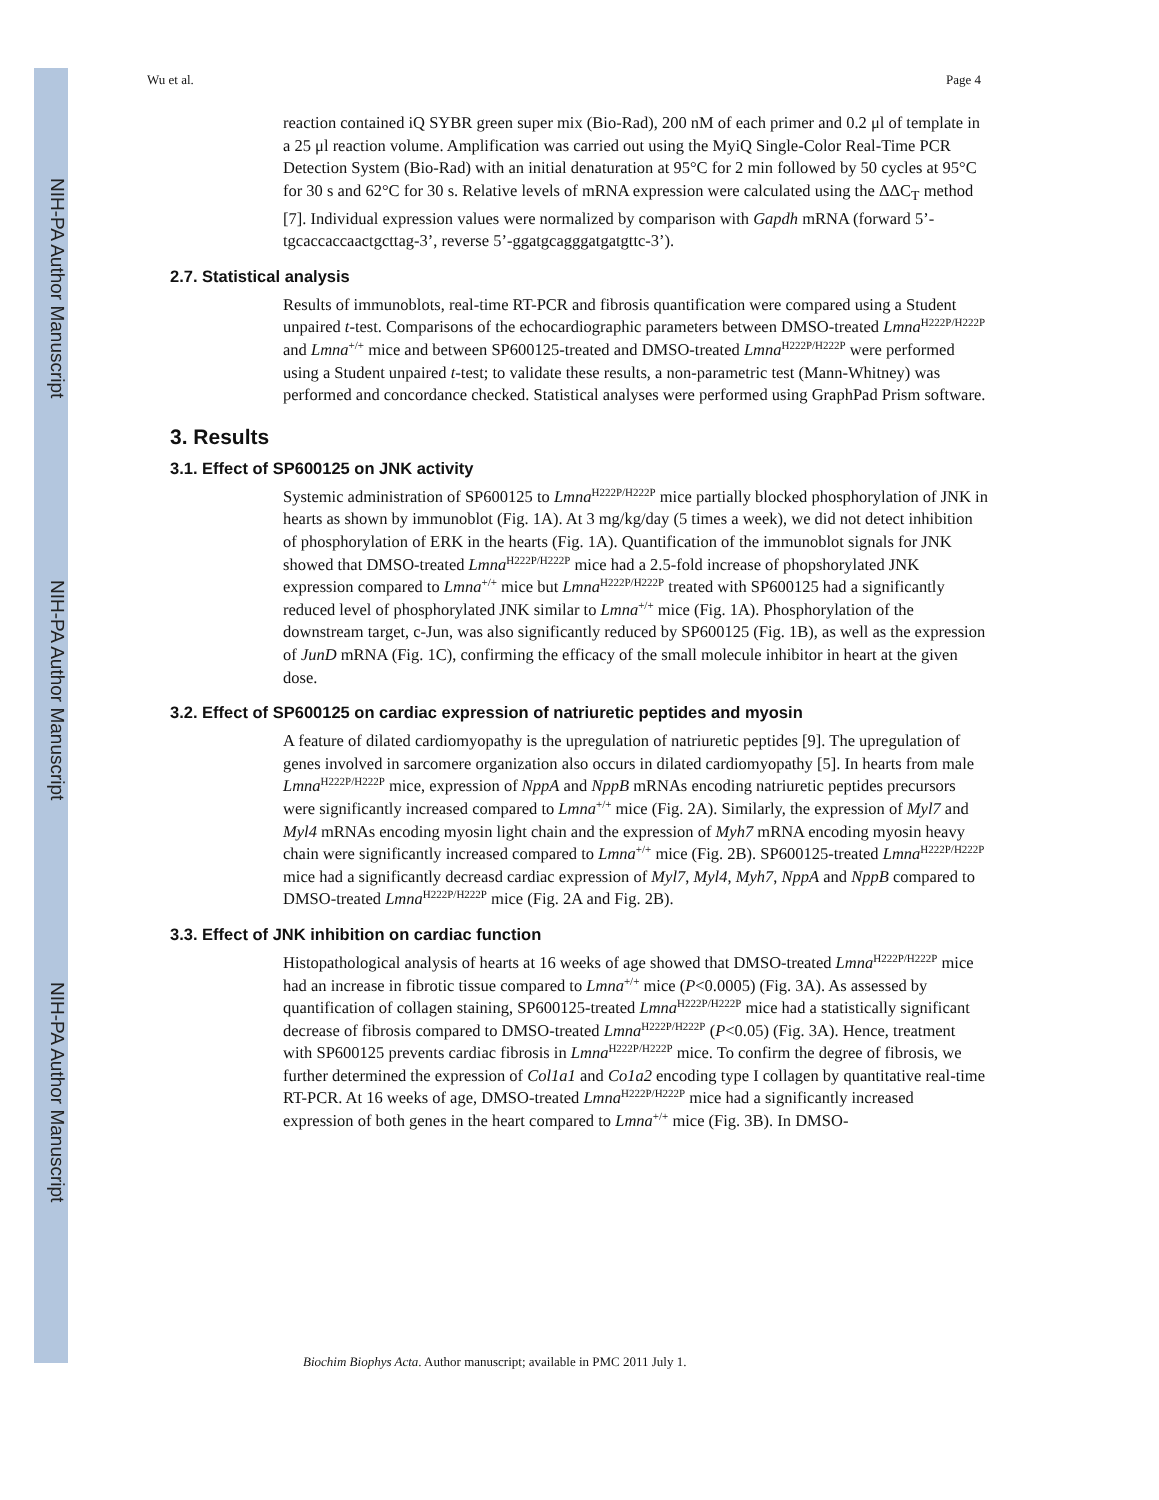NIH-PA Author Manuscript
NIH-PA Author Manuscript
NIH-PA Author Manuscript
Wu et al. Page 4
reaction contained iQ SYBR green super mix (Bio-Rad), 200 nM of each primer and 0.2 μl of template in a 25 μl reaction volume. Amplification was carried out using the MyiQ Single-Color Real-Time PCR Detection System (Bio-Rad) with an initial denaturation at 95°C for 2 min followed by 50 cycles at 95°C for 30 s and 62°C for 30 s. Relative levels of mRNA expression were calculated using the ΔΔC<sub>T</sub> method [7]. Individual expression values were normalized by comparison with Gapdh mRNA (forward 5’-tgcaccaccaactgcttag-3’, reverse 5’-ggatgcagggatgatgttc-3’).
2.7. Statistical analysis
Results of immunoblots, real-time RT-PCR and fibrosis quantification were compared using a Student unpaired t-test. Comparisons of the echocardiographic parameters between DMSO-treated Lmna<sup>H222P/H222P</sup> and Lmna<sup>+/+</sup> mice and between SP600125-treated and DMSO-treated Lmna<sup>H222P/H222P</sup> were performed using a Student unpaired t-test; to validate these results, a non-parametric test (Mann-Whitney) was performed and concordance checked. Statistical analyses were performed using GraphPad Prism software.
3. Results
3.1. Effect of SP600125 on JNK activity
Systemic administration of SP600125 to Lmna<sup>H222P/H222P</sup> mice partially blocked phosphorylation of JNK in hearts as shown by immunoblot (Fig. 1A). At 3 mg/kg/day (5 times a week), we did not detect inhibition of phosphorylation of ERK in the hearts (Fig. 1A). Quantification of the immunoblot signals for JNK showed that DMSO-treated Lmna<sup>H222P/H222P</sup> mice had a 2.5-fold increase of phopshorylated JNK expression compared to Lmna<sup>+/+</sup> mice but Lmna<sup>H222P/H222P</sup> treated with SP600125 had a significantly reduced level of phosphorylated JNK similar to Lmna<sup>+/+</sup> mice (Fig. 1A). Phosphorylation of the downstream target, c-Jun, was also significantly reduced by SP600125 (Fig. 1B), as well as the expression of JunD mRNA (Fig. 1C), confirming the efficacy of the small molecule inhibitor in heart at the given dose.
3.2. Effect of SP600125 on cardiac expression of natriuretic peptides and myosin
A feature of dilated cardiomyopathy is the upregulation of natriuretic peptides [9]. The upregulation of genes involved in sarcomere organization also occurs in dilated cardiomyopathy [5]. In hearts from male Lmna<sup>H222P/H222P</sup> mice, expression of NppA and NppB mRNAs encoding natriuretic peptides precursors were significantly increased compared to Lmna<sup>+/+</sup> mice (Fig. 2A). Similarly, the expression of Myl7 and Myl4 mRNAs encoding myosin light chain and the expression of Myh7 mRNA encoding myosin heavy chain were significantly increased compared to Lmna<sup>+/+</sup> mice (Fig. 2B). SP600125-treated Lmna<sup>H222P/H222P</sup> mice had a significantly decreasd cardiac expression of Myl7, Myl4, Myh7, NppA and NppB compared to DMSO-treated Lmna<sup>H222P/H222P</sup> mice (Fig. 2A and Fig. 2B).
3.3. Effect of JNK inhibition on cardiac function
Histopathological analysis of hearts at 16 weeks of age showed that DMSO-treated Lmna<sup>H222P/H222P</sup> mice had an increase in fibrotic tissue compared to Lmna<sup>+/+</sup> mice (P<0.0005) (Fig. 3A). As assessed by quantification of collagen staining, SP600125-treated Lmna<sup>H222P/H222P</sup> mice had a statistically significant decrease of fibrosis compared to DMSO-treated Lmna<sup>H222P/H222P</sup> (P<0.05) (Fig. 3A). Hence, treatment with SP600125 prevents cardiac fibrosis in Lmna<sup>H222P/H222P</sup> mice. To confirm the degree of fibrosis, we further determined the expression of Col1a1 and Co1a2 encoding type I collagen by quantitative real-time RT-PCR. At 16 weeks of age, DMSO-treated Lmna<sup>H222P/H222P</sup> mice had a significantly increased expression of both genes in the heart compared to Lmna<sup>+/+</sup> mice (Fig. 3B). In DMSO-
Biochim Biophys Acta. Author manuscript; available in PMC 2011 July 1.